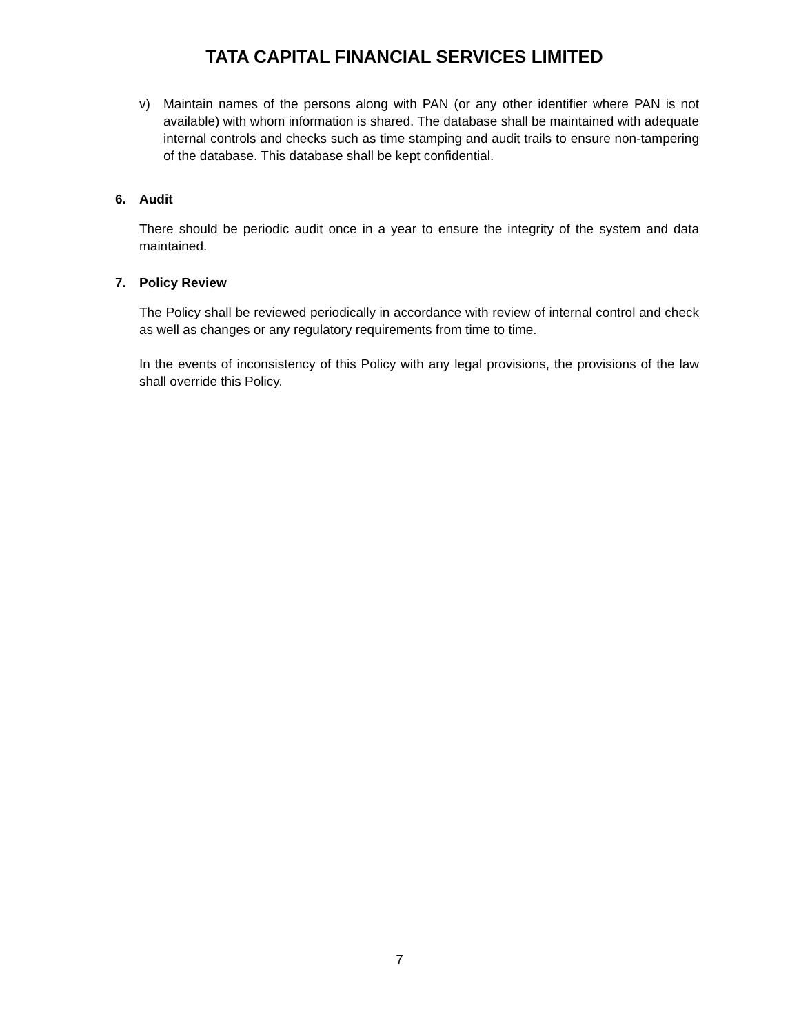TATA CAPITAL FINANCIAL SERVICES LIMITED
v) Maintain names of the persons along with PAN (or any other identifier where PAN is not available) with whom information is shared. The database shall be maintained with adequate internal controls and checks such as time stamping and audit trails to ensure non-tampering of the database. This database shall be kept confidential.
6. Audit
There should be periodic audit once in a year to ensure the integrity of the system and data maintained.
7. Policy Review
The Policy shall be reviewed periodically in accordance with review of internal control and check as well as changes or any regulatory requirements from time to time.
In the events of inconsistency of this Policy with any legal provisions, the provisions of the law shall override this Policy.
7